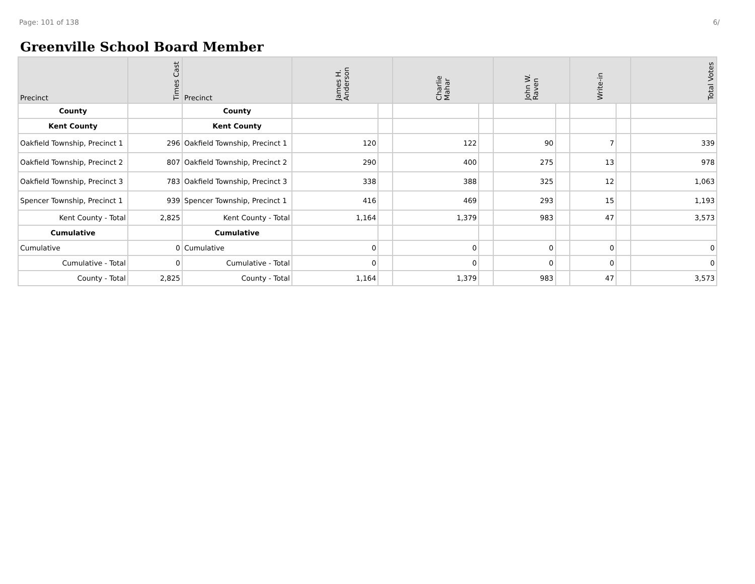Page: 101 of 138 6/
Greenville School Board Member
| Precinct | Times Cast | Precinct | James H. Anderson | | Charlie Mahar | | John W. Raven | | Write-in | | Total Votes |
| --- | --- | --- | --- | --- | --- | --- | --- | --- | --- | --- | --- |
| County | | County | | | | | | | | | |
| Kent County | | Kent County | | | | | | | | | |
| Oakfield Township, Precinct 1 | 296 | Oakfield Township, Precinct 1 | 120 | | 122 | | 90 | | 7 | | 339 |
| Oakfield Township, Precinct 2 | 807 | Oakfield Township, Precinct 2 | 290 | | 400 | | 275 | | 13 | | 978 |
| Oakfield Township, Precinct 3 | 783 | Oakfield Township, Precinct 3 | 338 | | 388 | | 325 | | 12 | | 1,063 |
| Spencer Township, Precinct 1 | 939 | Spencer Township, Precinct 1 | 416 | | 469 | | 293 | | 15 | | 1,193 |
| Kent County - Total | 2,825 | Kent County - Total | 1,164 | | 1,379 | | 983 | | 47 | | 3,573 |
| Cumulative | | Cumulative | | | | | | | | | |
| Cumulative | 0 | Cumulative | 0 | | 0 | | 0 | | 0 | | 0 |
| Cumulative - Total | 0 | Cumulative - Total | 0 | | 0 | | 0 | | 0 | | 0 |
| County - Total | 2,825 | County - Total | 1,164 | | 1,379 | | 983 | | 47 | | 3,573 |